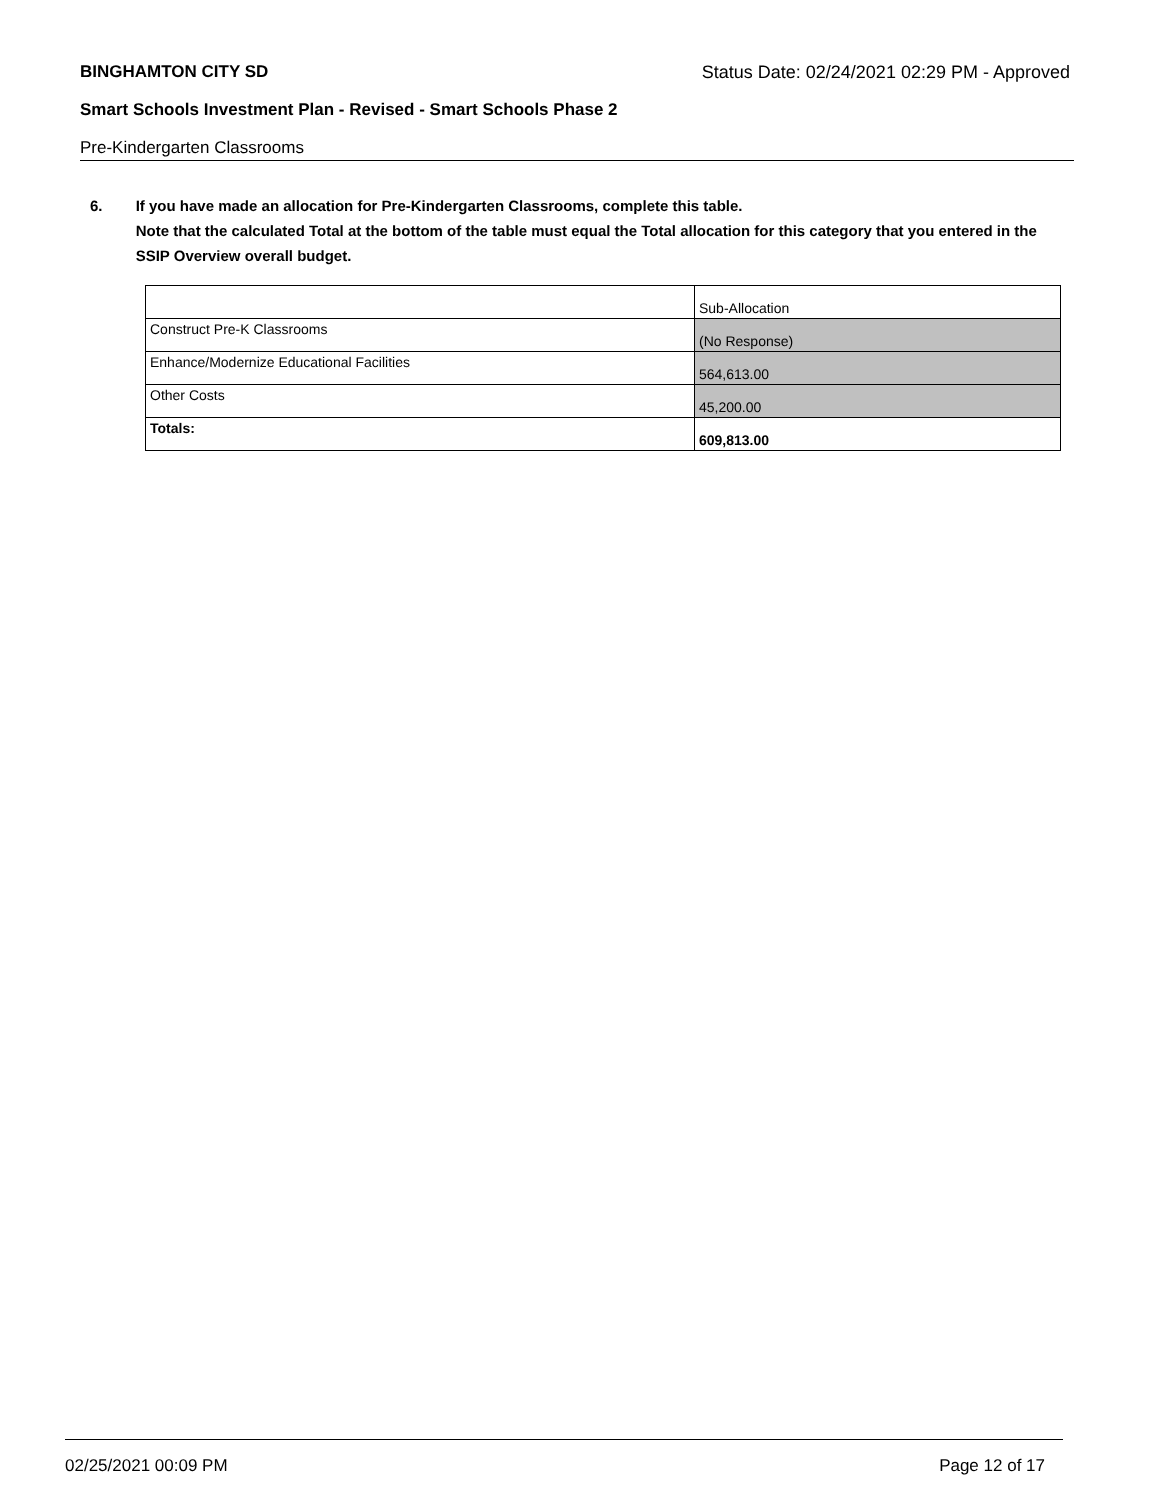BINGHAMTON CITY SD Status Date: 02/24/2021 02:29 PM - Approved
Smart Schools Investment Plan - Revised - Smart Schools Phase 2
Pre-Kindergarten Classrooms
6. If you have made an allocation for Pre-Kindergarten Classrooms, complete this table.
Note that the calculated Total at the bottom of the table must equal the Total allocation for this category that you entered in the SSIP Overview overall budget.
| | Sub-Allocation |
| Construct Pre-K Classrooms | (No Response) |
| Enhance/Modernize Educational Facilities | 564,613.00 |
| Other Costs | 45,200.00 |
| Totals: | 609,813.00 |
02/25/2021 00:09 PM Page 12 of 17